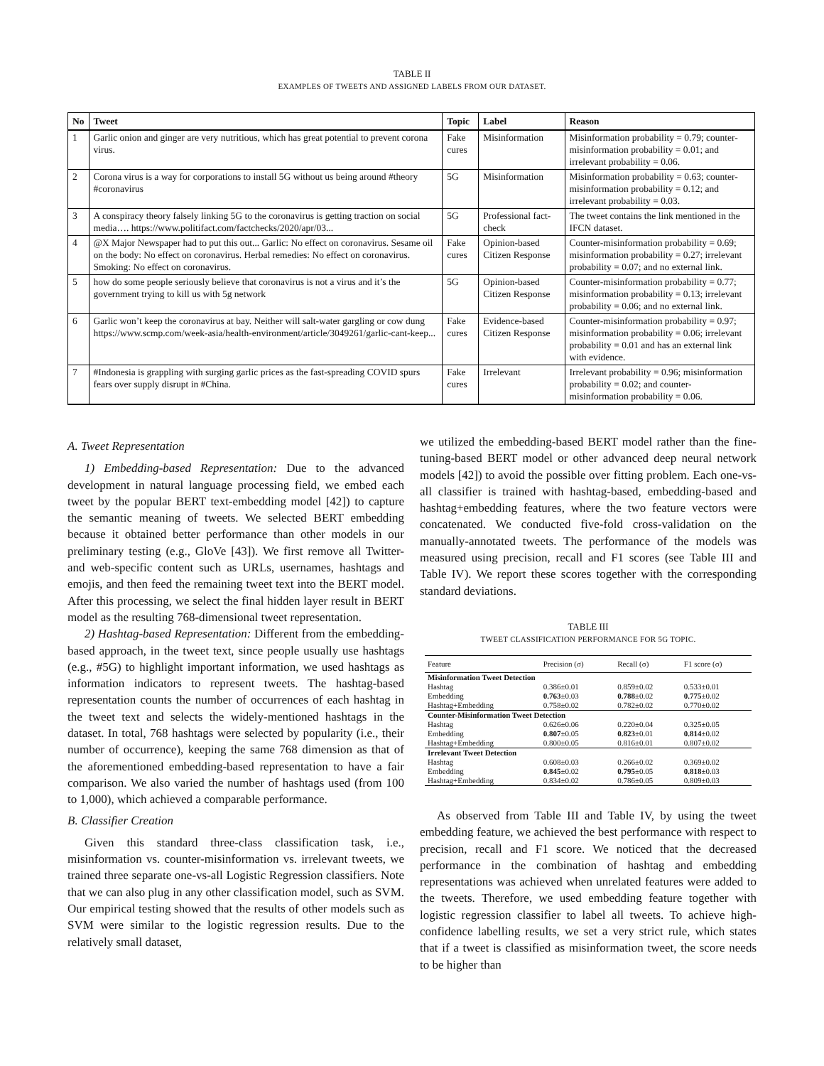TABLE II
EXAMPLES OF TWEETS AND ASSIGNED LABELS FROM OUR DATASET.
| No | Tweet | Topic | Label | Reason |
| --- | --- | --- | --- | --- |
| 1 | Garlic onion and ginger are very nutritious, which has great potential to prevent corona virus. | Fake cures | Misinformation | Misinformation probability = 0.79; counter-misinformation probability = 0.01; and irrelevant probability = 0.06. |
| 2 | Corona virus is a way for corporations to install 5G without us being around #theory #coronavirus | 5G | Misinformation | Misinformation probability = 0.63; counter-misinformation probability = 0.12; and irrelevant probability = 0.03. |
| 3 | A conspiracy theory falsely linking 5G to the coronavirus is getting traction on social media…. https://www.politifact.com/factchecks/2020/apr/03... | 5G | Professional fact-check | The tweet contains the link mentioned in the IFCN dataset. |
| 4 | @X Major Newspaper had to put this out... Garlic: No effect on coronavirus. Sesame oil on the body: No effect on coronavirus. Herbal remedies: No effect on coronavirus. Smoking: No effect on coronavirus. | Fake cures | Opinion-based Citizen Response | Counter-misinformation probability = 0.69; misinformation probability = 0.27; irrelevant probability = 0.07; and no external link. |
| 5 | how do some people seriously believe that coronavirus is not a virus and it’s the government trying to kill us with 5g network | 5G | Opinion-based Citizen Response | Counter-misinformation probability = 0.77; misinformation probability = 0.13; irrelevant probability = 0.06; and no external link. |
| 6 | Garlic won’t keep the coronavirus at bay. Neither will salt-water gargling or cow dung https://www.scmp.com/week-asia/health-environment/article/3049261/garlic-cant-keep... | Fake cures | Evidence-based Citizen Response | Counter-misinformation probability = 0.97; misinformation probability = 0.06; irrelevant probability = 0.01 and has an external link with evidence. |
| 7 | #Indonesia is grappling with surging garlic prices as the fast-spreading COVID spurs fears over supply disrupt in #China. | Fake cures | Irrelevant | Irrelevant probability = 0.96; misinformation probability = 0.02; and counter-misinformation probability = 0.06. |
A. Tweet Representation
1) Embedding-based Representation: Due to the advanced development in natural language processing field, we embed each tweet by the popular BERT text-embedding model [42]) to capture the semantic meaning of tweets. We selected BERT embedding because it obtained better performance than other models in our preliminary testing (e.g., GloVe [43]). We first remove all Twitter- and web-specific content such as URLs, usernames, hashtags and emojis, and then feed the remaining tweet text into the BERT model. After this processing, we select the final hidden layer result in BERT model as the resulting 768-dimensional tweet representation.
2) Hashtag-based Representation: Different from the embedding-based approach, in the tweet text, since people usually use hashtags (e.g., #5G) to highlight important information, we used hashtags as information indicators to represent tweets. The hashtag-based representation counts the number of occurrences of each hashtag in the tweet text and selects the widely-mentioned hashtags in the dataset. In total, 768 hashtags were selected by popularity (i.e., their number of occurrence), keeping the same 768 dimension as that of the aforementioned embedding-based representation to have a fair comparison. We also varied the number of hashtags used (from 100 to 1,000), which achieved a comparable performance.
B. Classifier Creation
Given this standard three-class classification task, i.e., misinformation vs. counter-misinformation vs. irrelevant tweets, we trained three separate one-vs-all Logistic Regression classifiers. Note that we can also plug in any other classification model, such as SVM. Our empirical testing showed that the results of other models such as SVM were similar to the logistic regression results. Due to the relatively small dataset,
we utilized the embedding-based BERT model rather than the fine-tuning-based BERT model or other advanced deep neural network models [42]) to avoid the possible over fitting problem. Each one-vs-all classifier is trained with hashtag-based, embedding-based and hashtag+embedding features, where the two feature vectors were concatenated. We conducted five-fold cross-validation on the manually-annotated tweets. The performance of the models was measured using precision, recall and F1 scores (see Table III and Table IV). We report these scores together with the corresponding standard deviations.
TABLE III
TWEET CLASSIFICATION PERFORMANCE FOR 5G TOPIC.
| Feature | Precision (σ) | Recall (σ) | F1 score (σ) |
| --- | --- | --- | --- |
| Misinformation Tweet Detection | | | |
| Hashtag | 0.386±0.01 | 0.859±0.02 | 0.533±0.01 |
| Embedding | 0.763 ±0.03 | 0.788 ±0.02 | 0.775 ±0.02 |
| Hashtag+Embedding | 0.758±0.02 | 0.782±0.02 | 0.770±0.02 |
| Counter-Misinformation Tweet Detection | | | |
| Hashtag | 0.626±0.06 | 0.220±0.04 | 0.325±0.05 |
| Embedding | 0.807 ±0.05 | 0.823 ±0.01 | 0.814 ±0.02 |
| Hashtag+Embedding | 0.800±0.05 | 0.816±0.01 | 0.807±0.02 |
| Irrelevant Tweet Detection | | | |
| Hashtag | 0.608±0.03 | 0.266±0.02 | 0.369±0.02 |
| Embedding | 0.845 ±0.02 | 0.795 ±0.05 | 0.818 ±0.03 |
| Hashtag+Embedding | 0.834±0.02 | 0.786±0.05 | 0.809±0.03 |
As observed from Table III and Table IV, by using the tweet embedding feature, we achieved the best performance with respect to precision, recall and F1 score. We noticed that the decreased performance in the combination of hashtag and embedding representations was achieved when unrelated features were added to the tweets. Therefore, we used embedding feature together with logistic regression classifier to label all tweets. To achieve high-confidence labelling results, we set a very strict rule, which states that if a tweet is classified as misinformation tweet, the score needs to be higher than